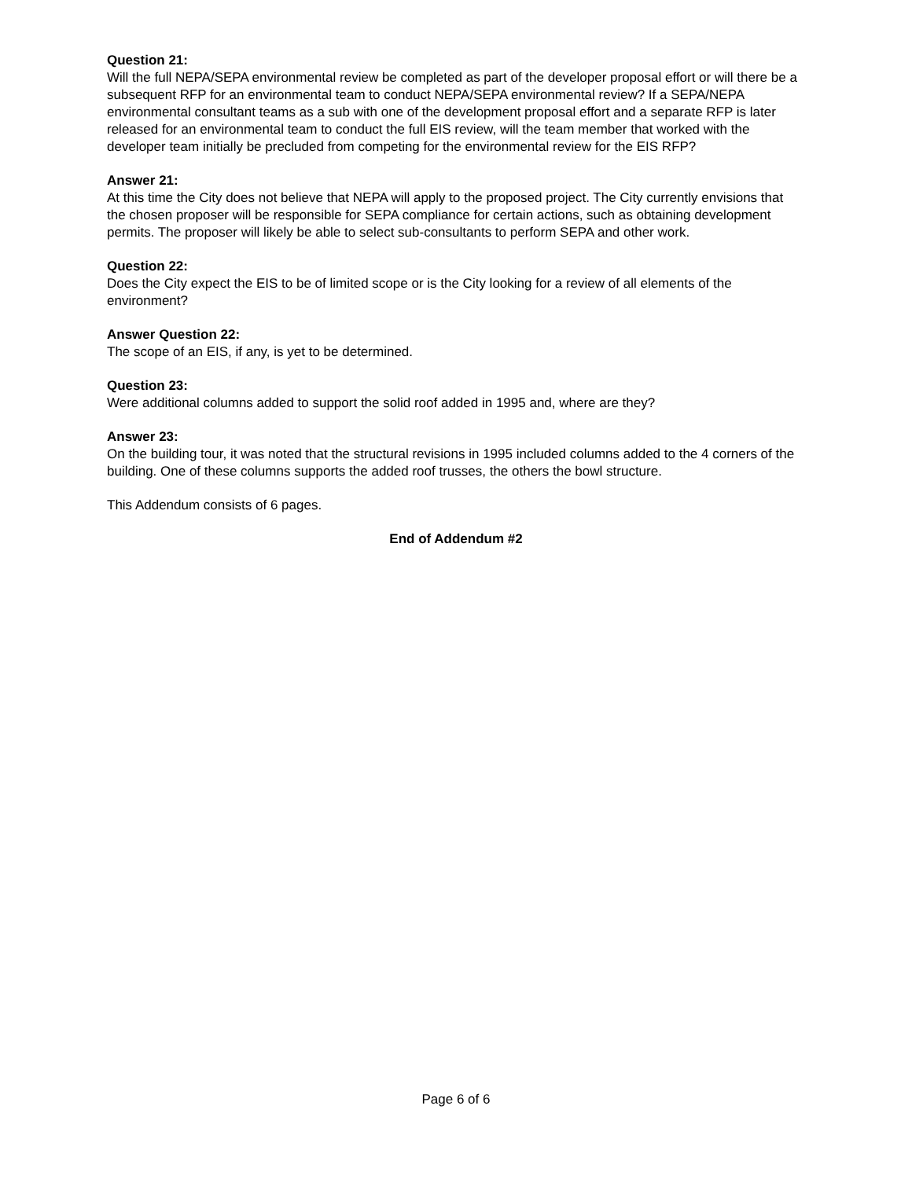Question 21:
Will the full NEPA/SEPA environmental review be completed as part of the developer proposal effort or will there be a subsequent RFP for an environmental team to conduct NEPA/SEPA environmental review? If a SEPA/NEPA environmental consultant teams as a sub with one of the development proposal effort and a separate RFP is later released for an environmental team to conduct the full EIS review, will the team member that worked with the developer team initially be precluded from competing for the environmental review for the EIS RFP?
Answer 21:
At this time the City does not believe that NEPA will apply to the proposed project. The City currently envisions that the chosen proposer will be responsible for SEPA compliance for certain actions, such as obtaining development permits. The proposer will likely be able to select sub-consultants to perform SEPA and other work.
Question 22:
Does the City expect the EIS to be of limited scope or is the City looking for a review of all elements of the environment?
Answer Question 22:
The scope of an EIS, if any, is yet to be determined.
Question 23:
Were additional columns added to support the solid roof added in 1995 and, where are they?
Answer 23:
On the building tour, it was noted that the structural revisions in 1995 included columns added to the 4 corners of the building. One of these columns supports the added roof trusses, the others the bowl structure.
This Addendum consists of 6 pages.
End of Addendum #2
Page 6 of 6